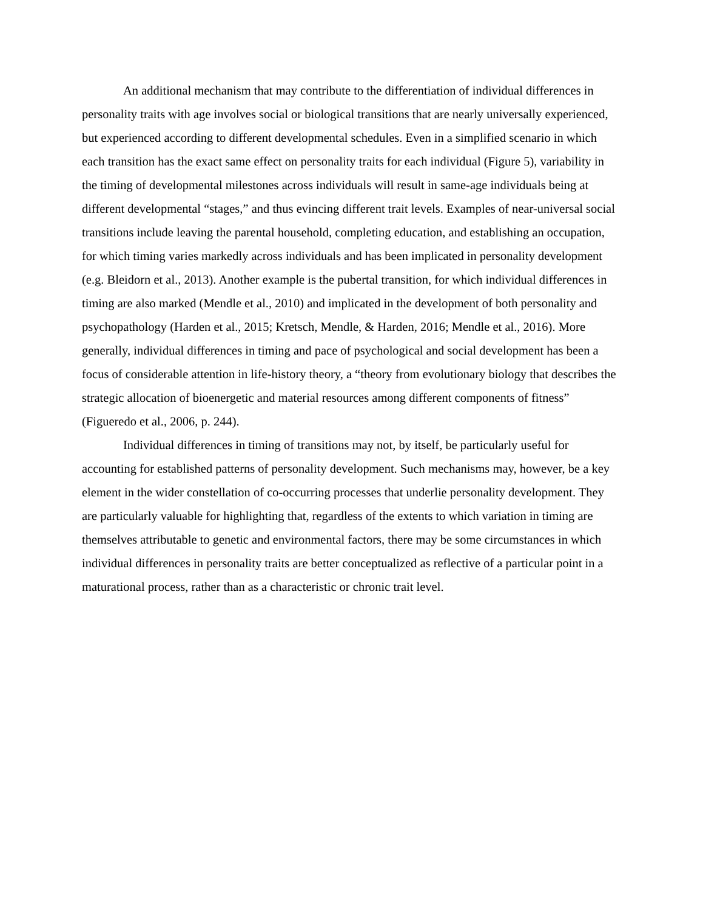An additional mechanism that may contribute to the differentiation of individual differences in personality traits with age involves social or biological transitions that are nearly universally experienced, but experienced according to different developmental schedules. Even in a simplified scenario in which each transition has the exact same effect on personality traits for each individual (Figure 5), variability in the timing of developmental milestones across individuals will result in same-age individuals being at different developmental “stages,” and thus evincing different trait levels. Examples of near-universal social transitions include leaving the parental household, completing education, and establishing an occupation, for which timing varies markedly across individuals and has been implicated in personality development (e.g. Bleidorn et al., 2013). Another example is the pubertal transition, for which individual differences in timing are also marked (Mendle et al., 2010) and implicated in the development of both personality and psychopathology (Harden et al., 2015; Kretsch, Mendle, & Harden, 2016; Mendle et al., 2016). More generally, individual differences in timing and pace of psychological and social development has been a focus of considerable attention in life-history theory, a “theory from evolutionary biology that describes the strategic allocation of bioenergetic and material resources among different components of fitness” (Figueredo et al., 2006, p. 244).
Individual differences in timing of transitions may not, by itself, be particularly useful for accounting for established patterns of personality development. Such mechanisms may, however, be a key element in the wider constellation of co-occurring processes that underlie personality development. They are particularly valuable for highlighting that, regardless of the extents to which variation in timing are themselves attributable to genetic and environmental factors, there may be some circumstances in which individual differences in personality traits are better conceptualized as reflective of a particular point in a maturational process, rather than as a characteristic or chronic trait level.